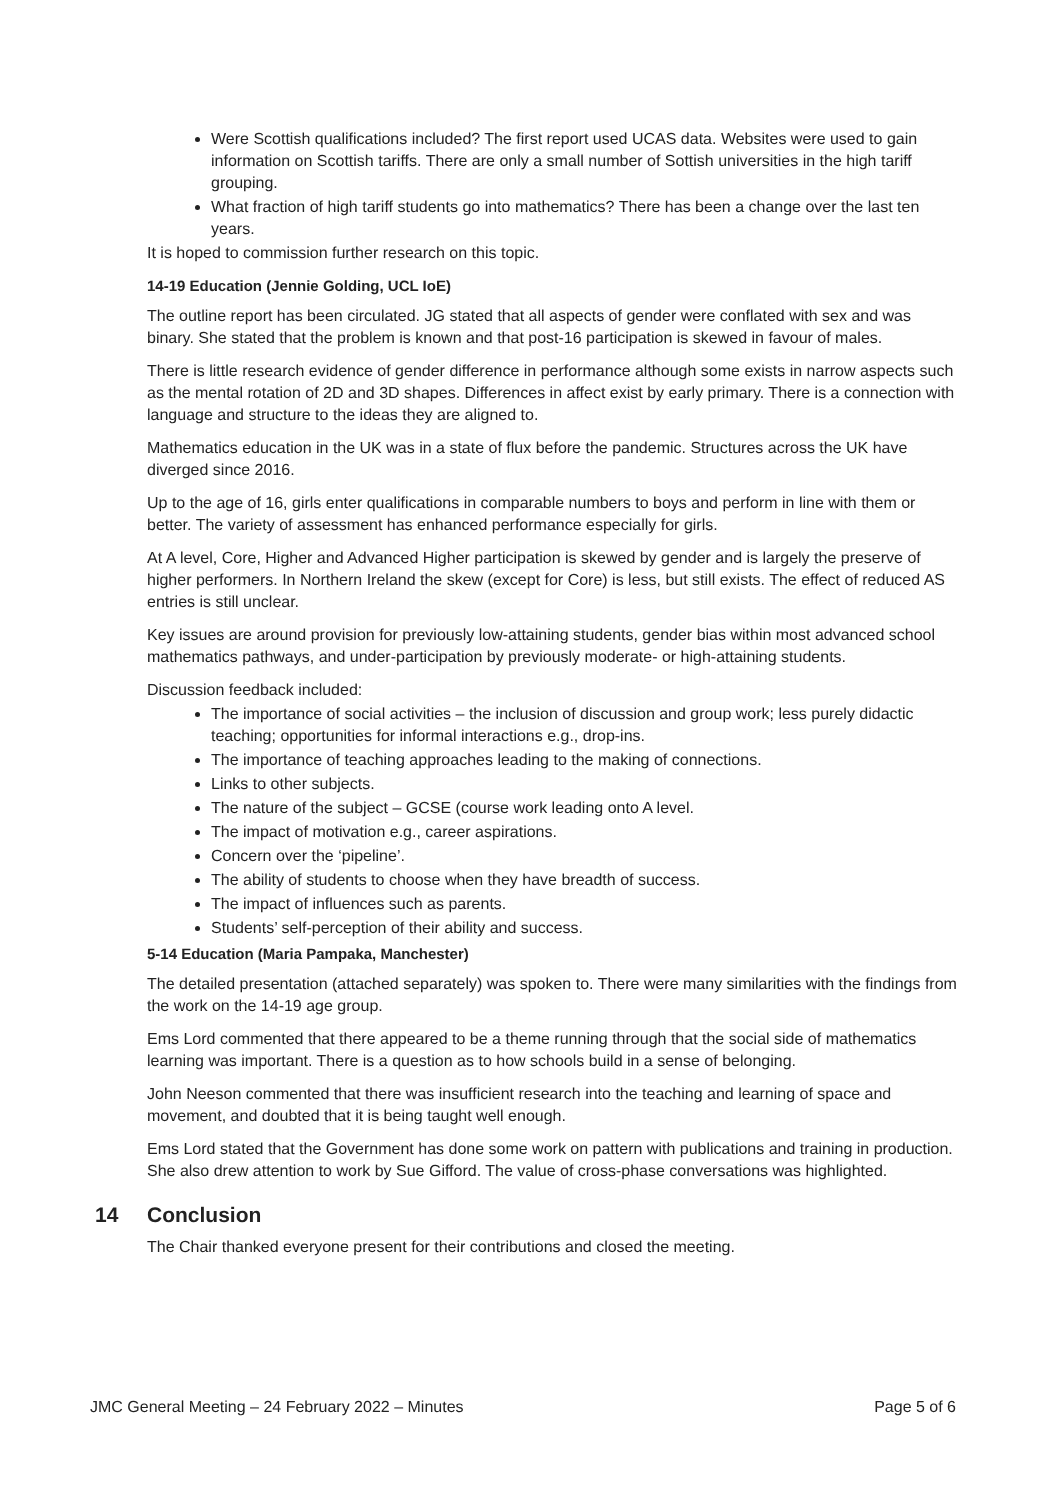Were Scottish qualifications included? The first report used UCAS data. Websites were used to gain information on Scottish tariffs. There are only a small number of Sottish universities in the high tariff grouping.
What fraction of high tariff students go into mathematics? There has been a change over the last ten years.
It is hoped to commission further research on this topic.
14-19 Education (Jennie Golding, UCL IoE)
The outline report has been circulated. JG stated that all aspects of gender were conflated with sex and was binary. She stated that the problem is known and that post-16 participation is skewed in favour of males.
There is little research evidence of gender difference in performance although some exists in narrow aspects such as the mental rotation of 2D and 3D shapes. Differences in affect exist by early primary. There is a connection with language and structure to the ideas they are aligned to.
Mathematics education in the UK was in a state of flux before the pandemic. Structures across the UK have diverged since 2016.
Up to the age of 16, girls enter qualifications in comparable numbers to boys and perform in line with them or better. The variety of assessment has enhanced performance especially for girls.
At A level, Core, Higher and Advanced Higher participation is skewed by gender and is largely the preserve of higher performers. In Northern Ireland the skew (except for Core) is less, but still exists. The effect of reduced AS entries is still unclear.
Key issues are around provision for previously low-attaining students, gender bias within most advanced school mathematics pathways, and under-participation by previously moderate- or high-attaining students.
Discussion feedback included:
The importance of social activities – the inclusion of discussion and group work; less purely didactic teaching; opportunities for informal interactions e.g., drop-ins.
The importance of teaching approaches leading to the making of connections.
Links to other subjects.
The nature of the subject – GCSE (course work leading onto A level.
The impact of motivation e.g., career aspirations.
Concern over the ‘pipeline’.
The ability of students to choose when they have breadth of success.
The impact of influences such as parents.
Students’ self-perception of their ability and success.
5-14 Education (Maria Pampaka, Manchester)
The detailed presentation (attached separately) was spoken to. There were many similarities with the findings from the work on the 14-19 age group.
Ems Lord commented that there appeared to be a theme running through that the social side of mathematics learning was important. There is a question as to how schools build in a sense of belonging.
John Neeson commented that there was insufficient research into the teaching and learning of space and movement, and doubted that it is being taught well enough.
Ems Lord stated that the Government has done some work on pattern with publications and training in production. She also drew attention to work by Sue Gifford. The value of cross-phase conversations was highlighted.
14 Conclusion
The Chair thanked everyone present for their contributions and closed the meeting.
JMC General Meeting – 24 February 2022 – Minutes Page 5 of 6